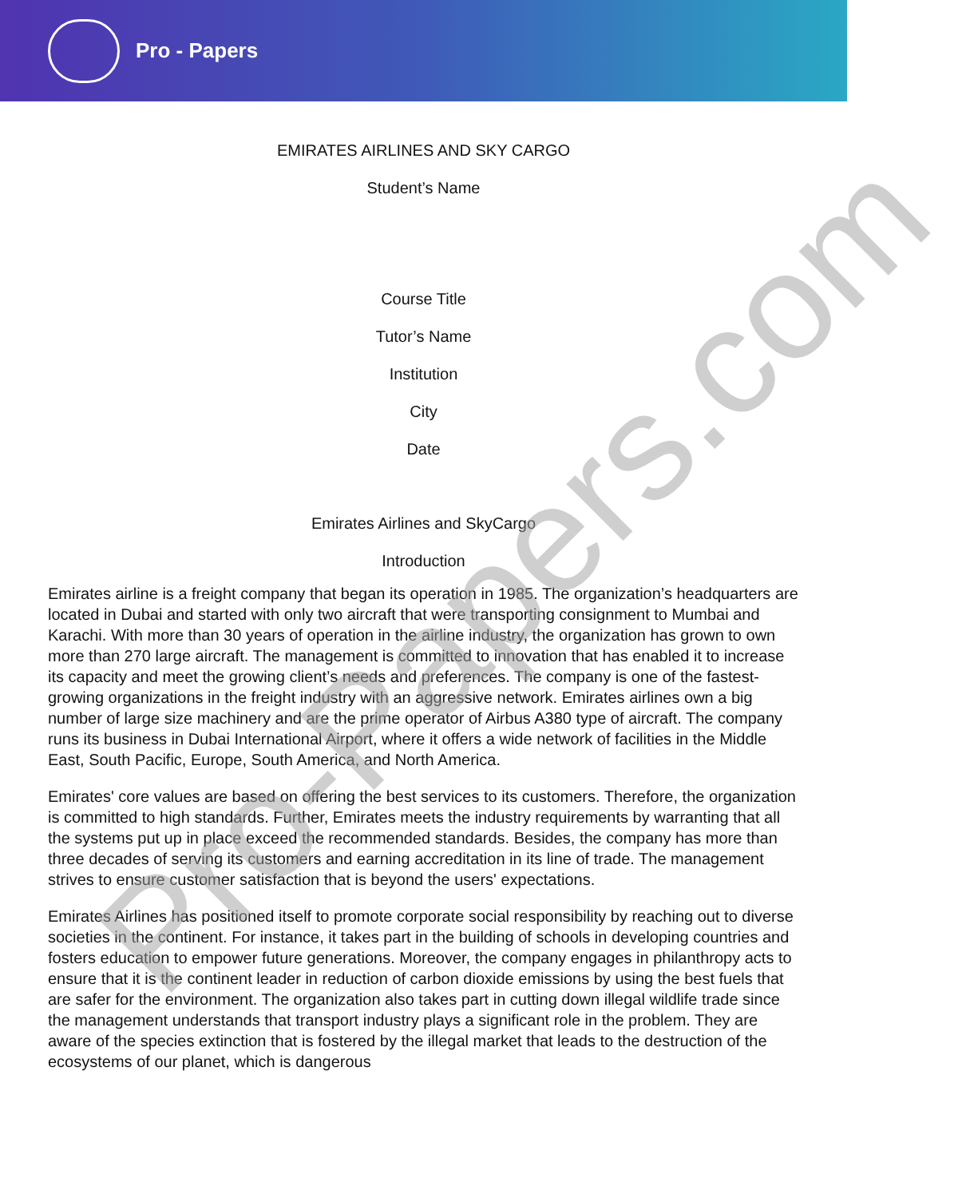Pro - Papers
EMIRATES AIRLINES AND SKY CARGO
Student’s Name
Course Title
Tutor’s Name
Institution
City
Date
Emirates Airlines and SkyCargo
Introduction
Emirates airline is a freight company that began its operation in 1985. The organization’s headquarters are located in Dubai and started with only two aircraft that were transporting consignment to Mumbai and Karachi. With more than 30 years of operation in the airline industry, the organization has grown to own more than 270 large aircraft. The management is committed to innovation that has enabled it to increase its capacity and meet the growing client’s needs and preferences. The company is one of the fastest-growing organizations in the freight industry with an aggressive network. Emirates airlines own a big number of large size machinery and are the prime operator of Airbus A380 type of aircraft. The company runs its business in Dubai International Airport, where it offers a wide network of facilities in the Middle East, South Pacific, Europe, South America, and North America.
Emirates' core values are based on offering the best services to its customers. Therefore, the organization is committed to high standards. Further, Emirates meets the industry requirements by warranting that all the systems put up in place exceed the recommended standards. Besides, the company has more than three decades of serving its customers and earning accreditation in its line of trade. The management strives to ensure customer satisfaction that is beyond the users' expectations.
Emirates Airlines has positioned itself to promote corporate social responsibility by reaching out to diverse societies in the continent. For instance, it takes part in the building of schools in developing countries and fosters education to empower future generations. Moreover, the company engages in philanthropy acts to ensure that it is the continent leader in reduction of carbon dioxide emissions by using the best fuels that are safer for the environment. The organization also takes part in cutting down illegal wildlife trade since the management understands that transport industry plays a significant role in the problem. They are aware of the species extinction that is fostered by the illegal market that leads to the destruction of the ecosystems of our planet, which is dangerous
Pro-Papers.com